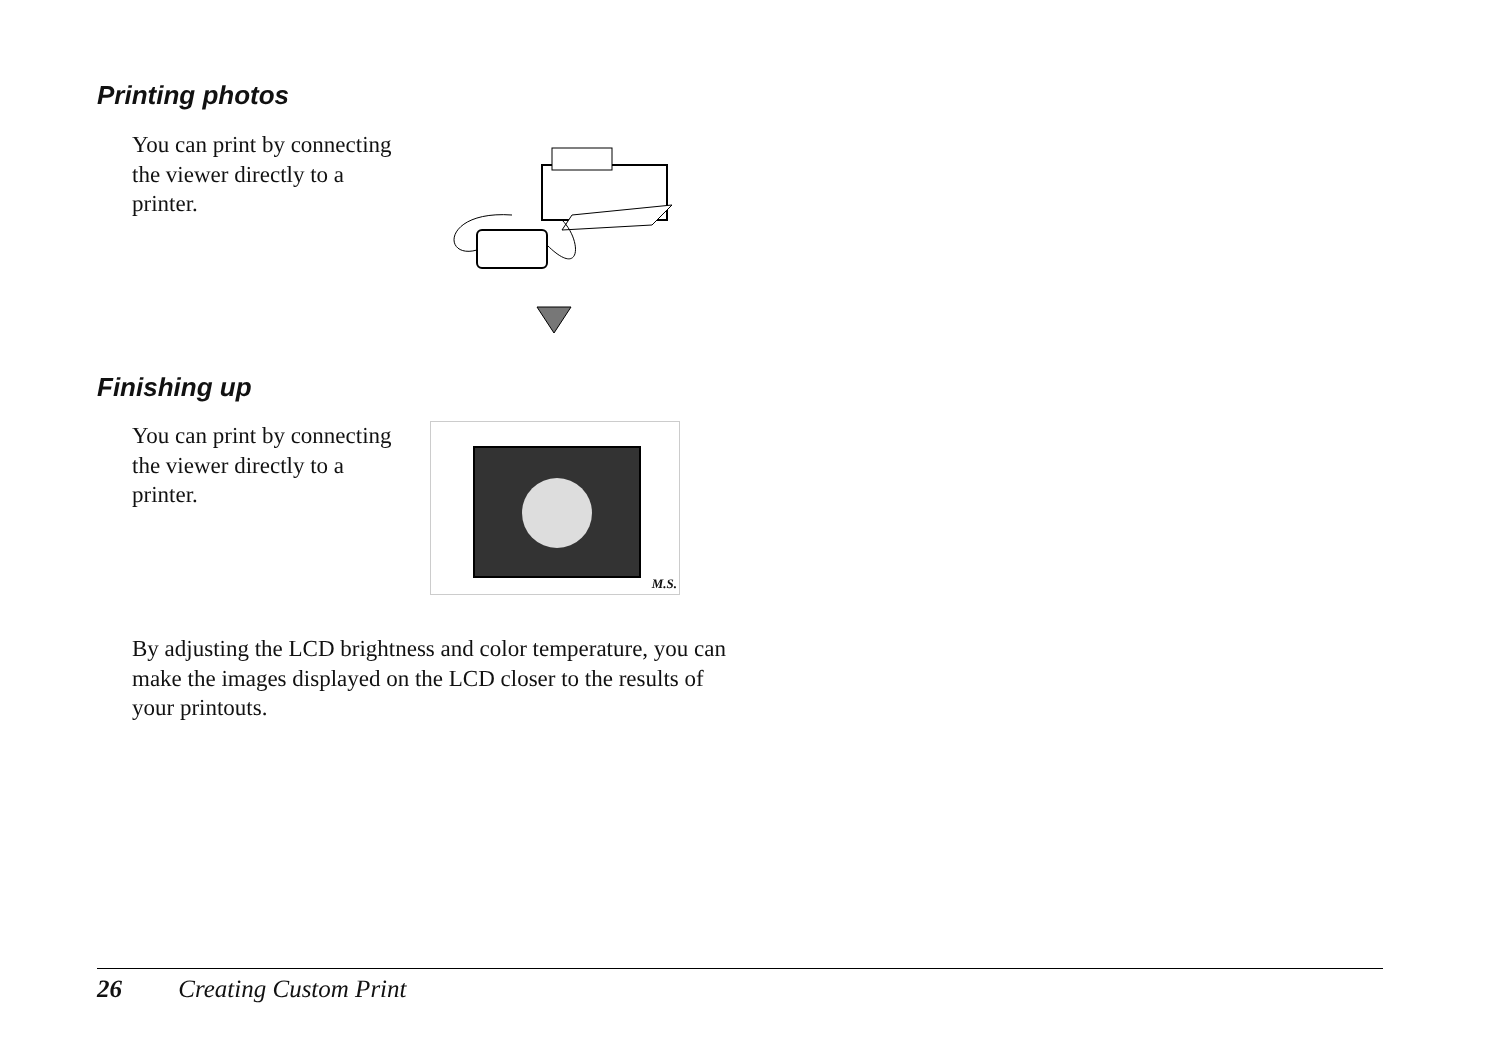Printing photos
You can print by connecting the viewer directly to a printer.
Finishing up
You can print by connecting the viewer directly to a printer.
M.S.
By adjusting the LCD brightness and color temperature, you can make the images displayed on the LCD closer to the results of your printouts.
26 Creating Custom Print